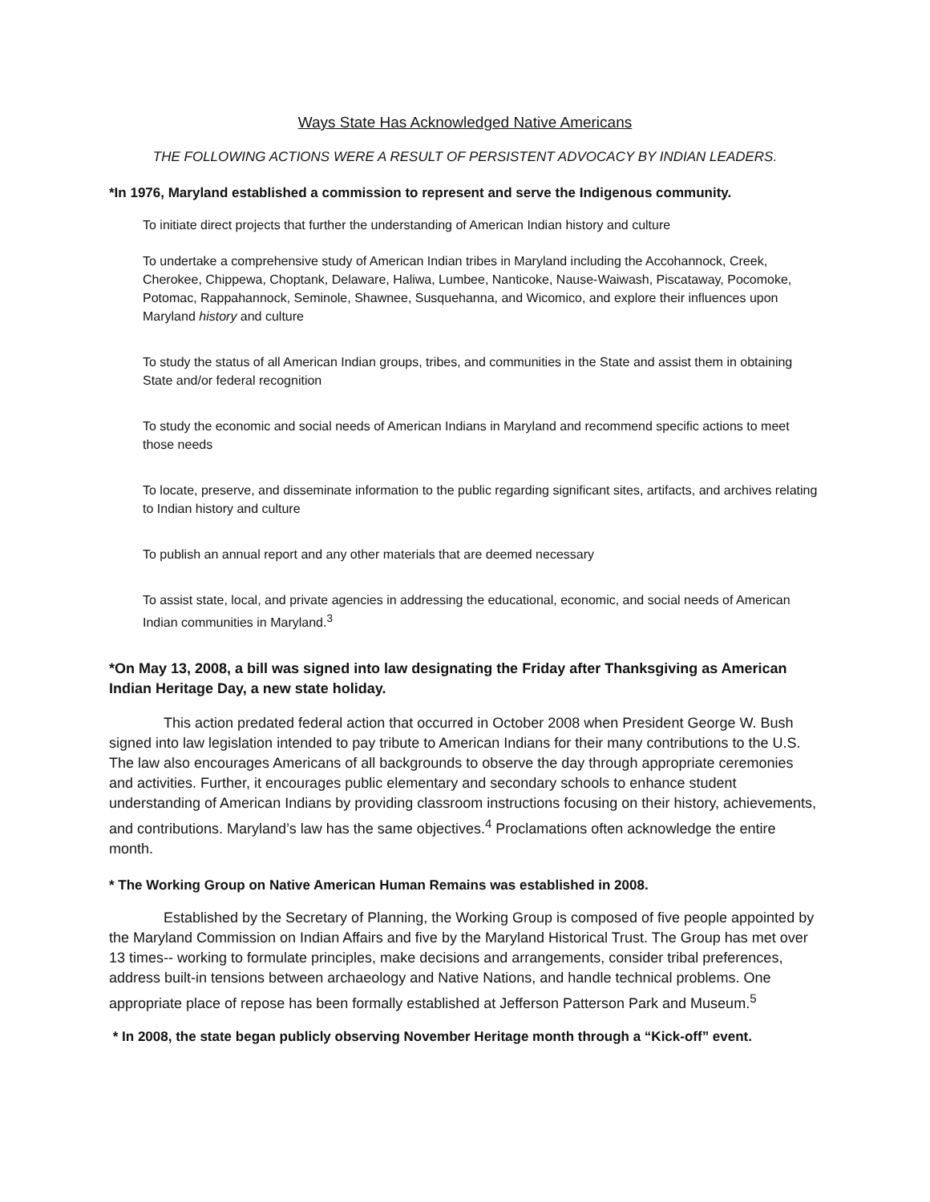Ways State Has Acknowledged Native Americans
THE FOLLOWING ACTIONS WERE A RESULT OF PERSISTENT ADVOCACY BY INDIAN LEADERS.
*In 1976, Maryland established a commission to represent and serve the Indigenous community.
To initiate direct projects that further the understanding of American Indian history and culture
To undertake a comprehensive study of American Indian tribes in Maryland including the Accohannock, Creek, Cherokee, Chippewa, Choptank, Delaware, Haliwa, Lumbee, Nanticoke, Nause-Waiwash, Piscataway, Pocomoke, Potomac, Rappahannock, Seminole, Shawnee, Susquehanna, and Wicomico, and explore their influences upon Maryland history and culture
To study the status of all American Indian groups, tribes, and communities in the State and assist them in obtaining State and/or federal recognition
To study the economic and social needs of American Indians in Maryland and recommend specific actions to meet those needs
To locate, preserve, and disseminate information to the public regarding significant sites, artifacts, and archives relating to Indian history and culture
To publish an annual report and any other materials that are deemed necessary
To assist state, local, and private agencies in addressing the educational, economic, and social needs of American Indian communities in Maryland.<sup>3</sup>
*On May 13, 2008, a bill was signed into law designating the Friday after Thanksgiving as American Indian Heritage Day, a new state holiday.
This action predated federal action that occurred in October 2008 when President George W. Bush signed into law legislation intended to pay tribute to American Indians for their many contributions to the U.S. The law also encourages Americans of all backgrounds to observe the day through appropriate ceremonies and activities. Further, it encourages public elementary and secondary schools to enhance student understanding of American Indians by providing classroom instructions focusing on their history, achievements, and contributions. Maryland’s law has the same objectives.<sup>4</sup> Proclamations often acknowledge the entire month.
* The Working Group on Native American Human Remains was established in 2008.
Established by the Secretary of Planning, the Working Group is composed of five people appointed by the Maryland Commission on Indian Affairs and five by the Maryland Historical Trust. The Group has met over 13 times-- working to formulate principles, make decisions and arrangements, consider tribal preferences, address built-in tensions between archaeology and Native Nations, and handle technical problems. One appropriate place of repose has been formally established at Jefferson Patterson Park and Museum.<sup>5</sup>
* In 2008, the state began publicly observing November Heritage month through a “Kick-off” event.